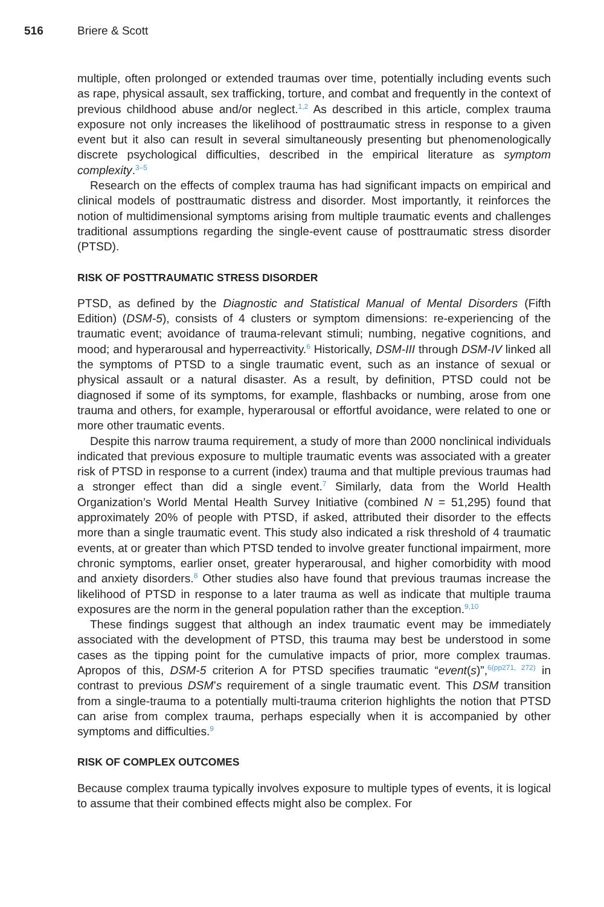516 Briere & Scott
multiple, often prolonged or extended traumas over time, potentially including events such as rape, physical assault, sex trafficking, torture, and combat and frequently in the context of previous childhood abuse and/or neglect.<sup>1,2</sup> As described in this article, complex trauma exposure not only increases the likelihood of posttraumatic stress in response to a given event but it also can result in several simultaneously presenting but phenomenologically discrete psychological difficulties, described in the empirical literature as symptom complexity.<sup>3–5</sup>
Research on the effects of complex trauma has had significant impacts on empirical and clinical models of posttraumatic distress and disorder. Most importantly, it reinforces the notion of multidimensional symptoms arising from multiple traumatic events and challenges traditional assumptions regarding the single-event cause of posttraumatic stress disorder (PTSD).
RISK OF POSTTRAUMATIC STRESS DISORDER
PTSD, as defined by the Diagnostic and Statistical Manual of Mental Disorders (Fifth Edition) (DSM-5), consists of 4 clusters or symptom dimensions: re-experiencing of the traumatic event; avoidance of trauma-relevant stimuli; numbing, negative cognitions, and mood; and hyperarousal and hyperreactivity.<sup>6</sup> Historically, DSM-III through DSM-IV linked all the symptoms of PTSD to a single traumatic event, such as an instance of sexual or physical assault or a natural disaster. As a result, by definition, PTSD could not be diagnosed if some of its symptoms, for example, flashbacks or numbing, arose from one trauma and others, for example, hyperarousal or effortful avoidance, were related to one or more other traumatic events.
Despite this narrow trauma requirement, a study of more than 2000 nonclinical individuals indicated that previous exposure to multiple traumatic events was associated with a greater risk of PTSD in response to a current (index) trauma and that multiple previous traumas had a stronger effect than did a single event.<sup>7</sup> Similarly, data from the World Health Organization’s World Mental Health Survey Initiative (combined N = 51,295) found that approximately 20% of people with PTSD, if asked, attributed their disorder to the effects more than a single traumatic event. This study also indicated a risk threshold of 4 traumatic events, at or greater than which PTSD tended to involve greater functional impairment, more chronic symptoms, earlier onset, greater hyperarousal, and higher comorbidity with mood and anxiety disorders.<sup>8</sup> Other studies also have found that previous traumas increase the likelihood of PTSD in response to a later trauma as well as indicate that multiple trauma exposures are the norm in the general population rather than the exception.<sup>9,10</sup>
These findings suggest that although an index traumatic event may be immediately associated with the development of PTSD, this trauma may best be understood in some cases as the tipping point for the cumulative impacts of prior, more complex traumas. Apropos of this, DSM-5 criterion A for PTSD specifies traumatic “event(s)”,<sup>6(pp271, 272)</sup> in contrast to previous DSM’s requirement of a single traumatic event. This DSM transition from a single-trauma to a potentially multi-trauma criterion highlights the notion that PTSD can arise from complex trauma, perhaps especially when it is accompanied by other symptoms and difficulties.<sup>9</sup>
RISK OF COMPLEX OUTCOMES
Because complex trauma typically involves exposure to multiple types of events, it is logical to assume that their combined effects might also be complex. For